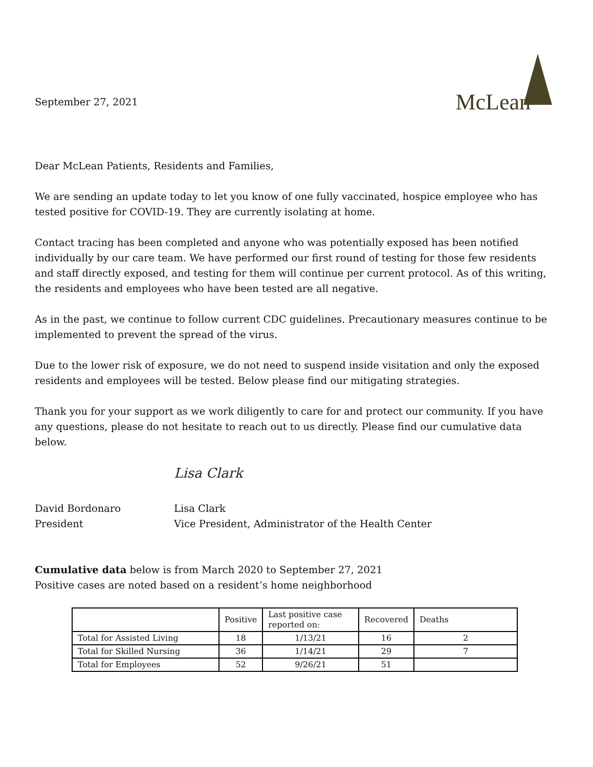September 27, 2021
McLean
Dear McLean Patients, Residents and Families,
We are sending an update today to let you know of one fully vaccinated, hospice employee who has tested positive for COVID-19. They are currently isolating at home.
Contact tracing has been completed and anyone who was potentially exposed has been notified individually by our care team. We have performed our first round of testing for those few residents and staff directly exposed, and testing for them will continue per current protocol. As of this writing, the residents and employees who have been tested are all negative.
As in the past, we continue to follow current CDC guidelines. Precautionary measures continue to be implemented to prevent the spread of the virus.
Due to the lower risk of exposure, we do not need to suspend inside visitation and only the exposed residents and employees will be tested. Below please find our mitigating strategies.
Thank you for your support as we work diligently to care for and protect our community. If you have any questions, please do not hesitate to reach out to us directly. Please find our cumulative data below.
David Bordonaro
President
Lisa Clark
Lisa Clark
Vice President, Administrator of the Health Center
Cumulative data below is from March 2020 to September 27, 2021
Positive cases are noted based on a resident’s home neighborhood
| | Positive | Last positive case reported on: | Recovered | Deaths |
| --- | --- | --- | --- | --- |
| Total for Assisted Living | 18 | 1/13/21 | 16 | 2 |
| Total for Skilled Nursing | 36 | 1/14/21 | 29 | 7 |
| Total for Employees | 52 | 9/26/21 | 51 | |